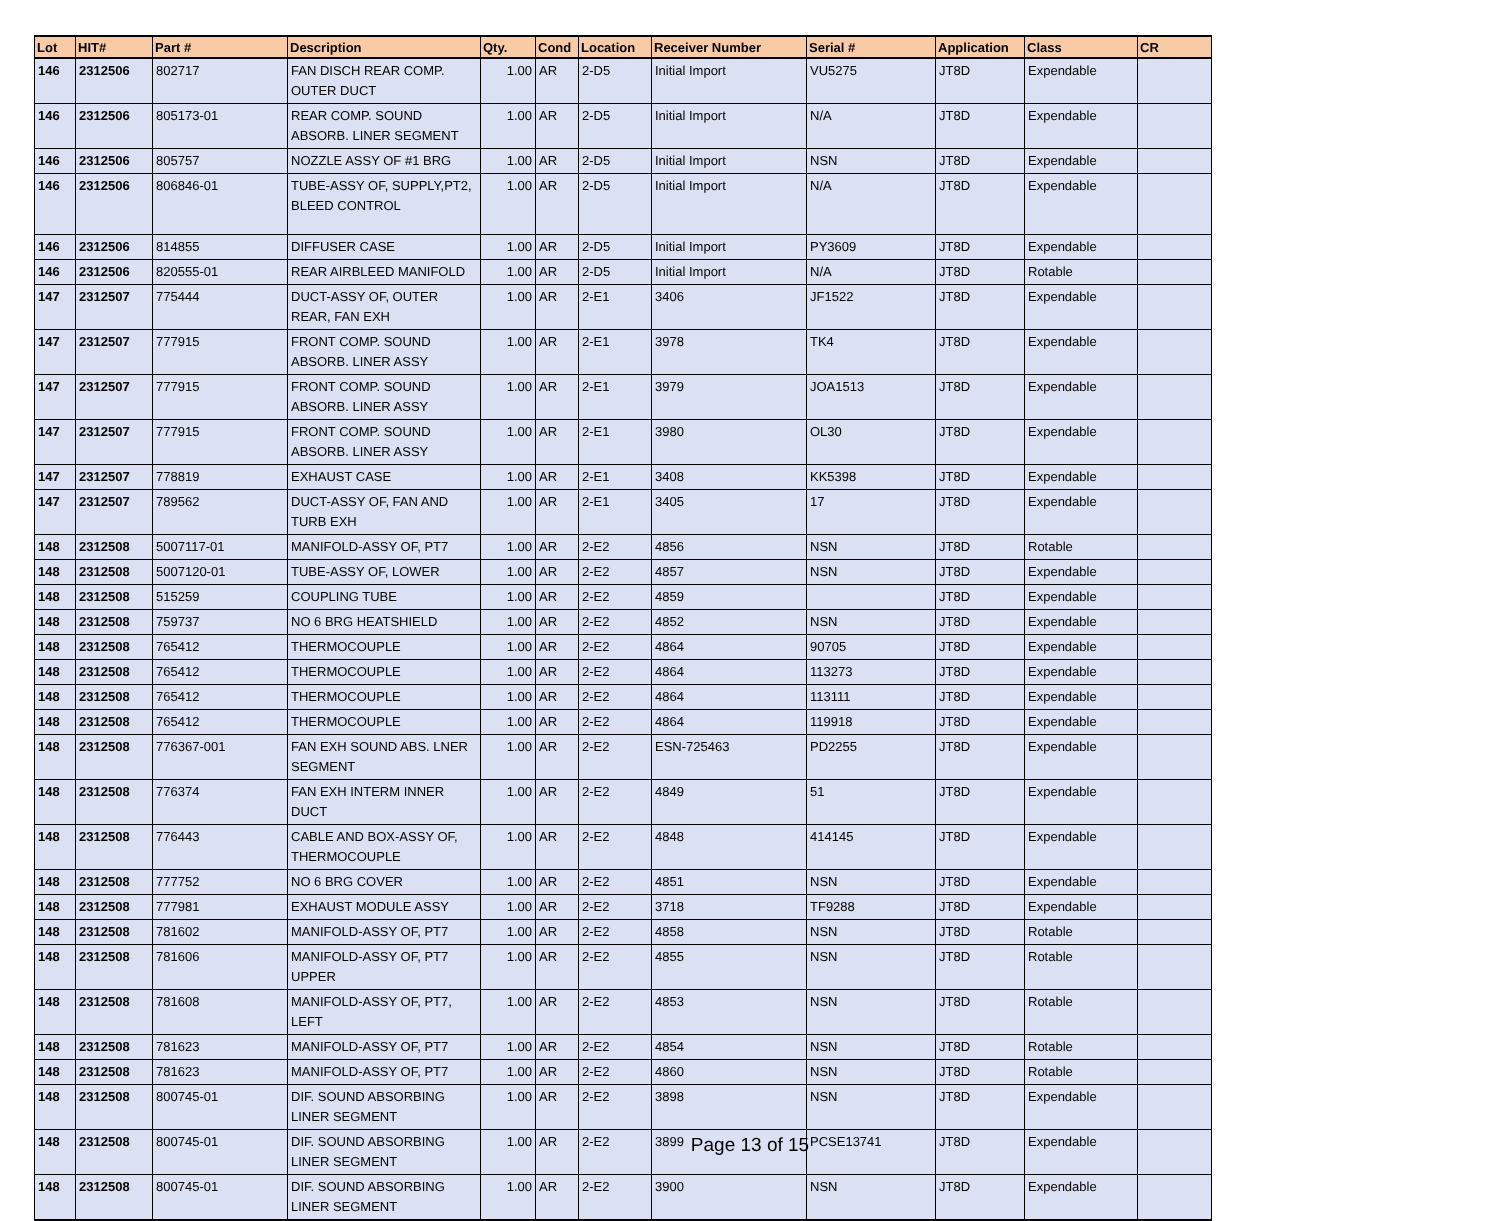| Lot | HIT# | Part # | Description | Qty. | Cond | Location | Receiver Number | Serial # | Application | Class | CR |
| --- | --- | --- | --- | --- | --- | --- | --- | --- | --- | --- | --- |
| 146 | 2312506 | 802717 | FAN DISCH REAR COMP. OUTER DUCT | 1.00 | AR | 2-D5 | Initial Import | VU5275 | JT8D | Expendable | |
| 146 | 2312506 | 805173-01 | REAR COMP. SOUND ABSORB. LINER SEGMENT | 1.00 | AR | 2-D5 | Initial Import | N/A | JT8D | Expendable | |
| 146 | 2312506 | 805757 | NOZZLE ASSY OF #1 BRG | 1.00 | AR | 2-D5 | Initial Import | NSN | JT8D | Expendable | |
| 146 | 2312506 | 806846-01 | TUBE-ASSY OF, SUPPLY,PT2, BLEED CONTROL | 1.00 | AR | 2-D5 | Initial Import | N/A | JT8D | Expendable | |
| 146 | 2312506 | 814855 | DIFFUSER CASE | 1.00 | AR | 2-D5 | Initial Import | PY3609 | JT8D | Expendable | |
| 146 | 2312506 | 820555-01 | REAR AIRBLEED MANIFOLD | 1.00 | AR | 2-D5 | Initial Import | N/A | JT8D | Rotable | |
| 147 | 2312507 | 775444 | DUCT-ASSY OF, OUTER REAR, FAN EXH | 1.00 | AR | 2-E1 | 3406 | JF1522 | JT8D | Expendable | |
| 147 | 2312507 | 777915 | FRONT COMP. SOUND ABSORB. LINER ASSY | 1.00 | AR | 2-E1 | 3978 | TK4 | JT8D | Expendable | |
| 147 | 2312507 | 777915 | FRONT COMP. SOUND ABSORB. LINER ASSY | 1.00 | AR | 2-E1 | 3979 | JOA1513 | JT8D | Expendable | |
| 147 | 2312507 | 777915 | FRONT COMP. SOUND ABSORB. LINER ASSY | 1.00 | AR | 2-E1 | 3980 | OL30 | JT8D | Expendable | |
| 147 | 2312507 | 778819 | EXHAUST CASE | 1.00 | AR | 2-E1 | 3408 | KK5398 | JT8D | Expendable | |
| 147 | 2312507 | 789562 | DUCT-ASSY OF, FAN AND TURB EXH | 1.00 | AR | 2-E1 | 3405 | 17 | JT8D | Expendable | |
| 148 | 2312508 | 5007117-01 | MANIFOLD-ASSY OF, PT7 | 1.00 | AR | 2-E2 | 4856 | NSN | JT8D | Rotable | |
| 148 | 2312508 | 5007120-01 | TUBE-ASSY OF, LOWER | 1.00 | AR | 2-E2 | 4857 | NSN | JT8D | Expendable | |
| 148 | 2312508 | 515259 | COUPLING TUBE | 1.00 | AR | 2-E2 | 4859 | | JT8D | Expendable | |
| 148 | 2312508 | 759737 | NO 6 BRG HEATSHIELD | 1.00 | AR | 2-E2 | 4852 | NSN | JT8D | Expendable | |
| 148 | 2312508 | 765412 | THERMOCOUPLE | 1.00 | AR | 2-E2 | 4864 | 90705 | JT8D | Expendable | |
| 148 | 2312508 | 765412 | THERMOCOUPLE | 1.00 | AR | 2-E2 | 4864 | 113273 | JT8D | Expendable | |
| 148 | 2312508 | 765412 | THERMOCOUPLE | 1.00 | AR | 2-E2 | 4864 | 113111 | JT8D | Expendable | |
| 148 | 2312508 | 765412 | THERMOCOUPLE | 1.00 | AR | 2-E2 | 4864 | 119918 | JT8D | Expendable | |
| 148 | 2312508 | 776367-001 | FAN EXH SOUND ABS. LNER SEGMENT | 1.00 | AR | 2-E2 | ESN-725463 | PD2255 | JT8D | Expendable | |
| 148 | 2312508 | 776374 | FAN EXH INTERM INNER DUCT | 1.00 | AR | 2-E2 | 4849 | 51 | JT8D | Expendable | |
| 148 | 2312508 | 776443 | CABLE AND BOX-ASSY OF, THERMOCOUPLE | 1.00 | AR | 2-E2 | 4848 | 414145 | JT8D | Expendable | |
| 148 | 2312508 | 777752 | NO 6 BRG COVER | 1.00 | AR | 2-E2 | 4851 | NSN | JT8D | Expendable | |
| 148 | 2312508 | 777981 | EXHAUST MODULE ASSY | 1.00 | AR | 2-E2 | 3718 | TF9288 | JT8D | Expendable | |
| 148 | 2312508 | 781602 | MANIFOLD-ASSY OF, PT7 | 1.00 | AR | 2-E2 | 4858 | NSN | JT8D | Rotable | |
| 148 | 2312508 | 781606 | MANIFOLD-ASSY OF, PT7 UPPER | 1.00 | AR | 2-E2 | 4855 | NSN | JT8D | Rotable | |
| 148 | 2312508 | 781608 | MANIFOLD-ASSY OF, PT7, LEFT | 1.00 | AR | 2-E2 | 4853 | NSN | JT8D | Rotable | |
| 148 | 2312508 | 781623 | MANIFOLD-ASSY OF, PT7 | 1.00 | AR | 2-E2 | 4854 | NSN | JT8D | Rotable | |
| 148 | 2312508 | 781623 | MANIFOLD-ASSY OF, PT7 | 1.00 | AR | 2-E2 | 4860 | NSN | JT8D | Rotable | |
| 148 | 2312508 | 800745-01 | DIF. SOUND ABSORBING LINER SEGMENT | 1.00 | AR | 2-E2 | 3898 | NSN | JT8D | Expendable | |
| 148 | 2312508 | 800745-01 | DIF. SOUND ABSORBING LINER SEGMENT | 1.00 | AR | 2-E2 | 3899 | PCSE13741 | JT8D | Expendable | |
| 148 | 2312508 | 800745-01 | DIF. SOUND ABSORBING LINER SEGMENT | 1.00 | AR | 2-E2 | 3900 | NSN | JT8D | Expendable | |
Page 13 of 15